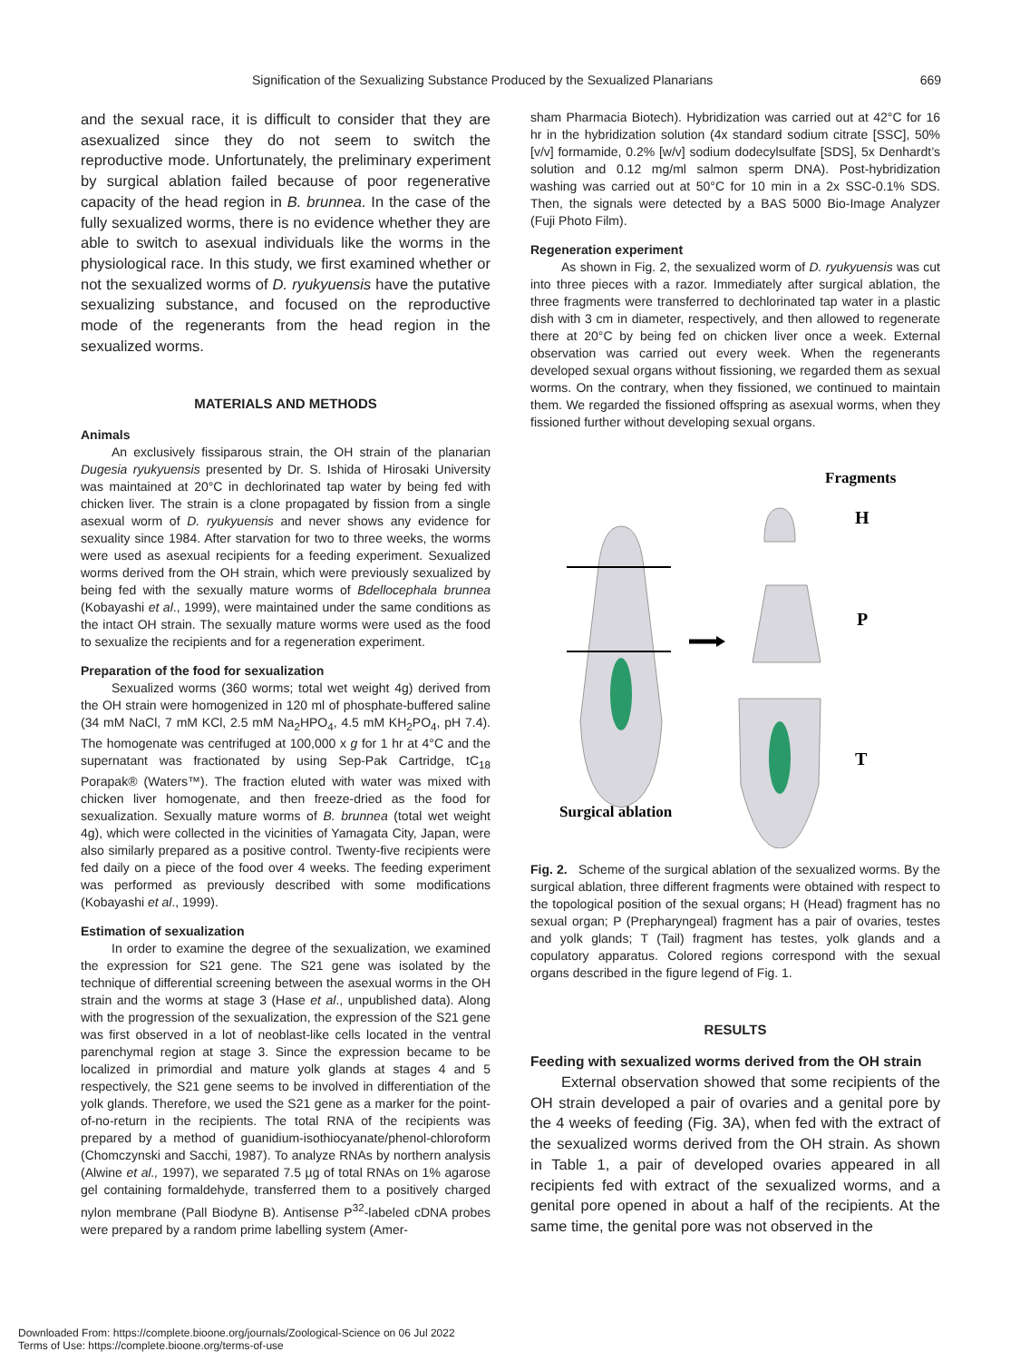Signification of the Sexualizing Substance Produced by the Sexualized Planarians 669
and the sexual race, it is difficult to consider that they are asexualized since they do not seem to switch the reproductive mode. Unfortunately, the preliminary experiment by surgical ablation failed because of poor regenerative capacity of the head region in B. brunnea. In the case of the fully sexualized worms, there is no evidence whether they are able to switch to asexual individuals like the worms in the physiological race. In this study, we first examined whether or not the sexualized worms of D. ryukyuensis have the putative sexualizing substance, and focused on the reproductive mode of the regenerants from the head region in the sexualized worms.
MATERIALS AND METHODS
Animals
An exclusively fissiparous strain, the OH strain of the planarian Dugesia ryukyuensis presented by Dr. S. Ishida of Hirosaki University was maintained at 20°C in dechlorinated tap water by being fed with chicken liver. The strain is a clone propagated by fission from a single asexual worm of D. ryukyuensis and never shows any evidence for sexuality since 1984. After starvation for two to three weeks, the worms were used as asexual recipients for a feeding experiment. Sexualized worms derived from the OH strain, which were previously sexualized by being fed with the sexually mature worms of Bdellocephala brunnea (Kobayashi et al., 1999), were maintained under the same conditions as the intact OH strain. The sexually mature worms were used as the food to sexualize the recipients and for a regeneration experiment.
Preparation of the food for sexualization
Sexualized worms (360 worms; total wet weight 4g) derived from the OH strain were homogenized in 120 ml of phosphate-buffered saline (34 mM NaCl, 7 mM KCl, 2.5 mM Na<sub>2</sub>HPO<sub>4</sub>, 4.5 mM KH<sub>2</sub>PO<sub>4</sub>, pH 7.4). The homogenate was centrifuged at 100,000 x g for 1 hr at 4°C and the supernatant was fractionated by using Sep-Pak Cartridge, tC<sub>18</sub> Porapak® (Waters™). The fraction eluted with water was mixed with chicken liver homogenate, and then freeze-dried as the food for sexualization. Sexually mature worms of B. brunnea (total wet weight 4g), which were collected in the vicinities of Yamagata City, Japan, were also similarly prepared as a positive control. Twenty-five recipients were fed daily on a piece of the food over 4 weeks. The feeding experiment was performed as previously described with some modifications (Kobayashi et al., 1999).
Estimation of sexualization
In order to examine the degree of the sexualization, we examined the expression for S21 gene. The S21 gene was isolated by the technique of differential screening between the asexual worms in the OH strain and the worms at stage 3 (Hase et al., unpublished data). Along with the progression of the sexualization, the expression of the S21 gene was first observed in a lot of neoblast-like cells located in the ventral parenchymal region at stage 3. Since the expression became to be localized in primordial and mature yolk glands at stages 4 and 5 respectively, the S21 gene seems to be involved in differentiation of the yolk glands. Therefore, we used the S21 gene as a marker for the point-of-no-return in the recipients. The total RNA of the recipients was prepared by a method of guanidium-isothiocyanate/phenol-chloroform (Chomczynski and Sacchi, 1987). To analyze RNAs by northern analysis (Alwine et al., 1997), we separated 7.5 µg of total RNAs on 1% agarose gel containing formaldehyde, transferred them to a positively charged nylon membrane (Pall Biodyne B). Antisense P<sup>32</sup>-labeled cDNA probes were prepared by a random prime labelling system (Amer-
sham Pharmacia Biotech). Hybridization was carried out at 42°C for 16 hr in the hybridization solution (4x standard sodium citrate [SSC], 50% [v/v] formamide, 0.2% [w/v] sodium dodecylsulfate [SDS], 5x Denhardt’s solution and 0.12 mg/ml salmon sperm DNA). Post-hybridization washing was carried out at 50°C for 10 min in a 2x SSC-0.1% SDS. Then, the signals were detected by a BAS 5000 Bio-Image Analyzer (Fuji Photo Film).
Regeneration experiment
As shown in Fig. 2, the sexualized worm of D. ryukyuensis was cut into three pieces with a razor. Immediately after surgical ablation, the three fragments were transferred to dechlorinated tap water in a plastic dish with 3 cm in diameter, respectively, and then allowed to regenerate there at 20°C by being fed on chicken liver once a week. External observation was carried out every week. When the regenerants developed sexual organs without fissioning, we regarded them as sexual worms. On the contrary, when they fissioned, we continued to maintain them. We regarded the fissioned offspring as asexual worms, when they fissioned further without developing sexual organs.
Fragments
H
P
T
Surgical ablation
Fig. 2. Scheme of the surgical ablation of the sexualized worms. By the surgical ablation, three different fragments were obtained with respect to the topological position of the sexual organs; H (Head) fragment has no sexual organ; P (Prepharyngeal) fragment has a pair of ovaries, testes and yolk glands; T (Tail) fragment has testes, yolk glands and a copulatory apparatus. Colored regions correspond with the sexual organs described in the figure legend of Fig. 1.
RESULTS
Feeding with sexualized worms derived from the OH strain
External observation showed that some recipients of the OH strain developed a pair of ovaries and a genital pore by the 4 weeks of feeding (Fig. 3A), when fed with the extract of the sexualized worms derived from the OH strain. As shown in Table 1, a pair of developed ovaries appeared in all recipients fed with extract of the sexualized worms, and a genital pore opened in about a half of the recipients. At the same time, the genital pore was not observed in the
Downloaded From: https://complete.bioone.org/journals/Zoological-Science on 06 Jul 2022
Terms of Use: https://complete.bioone.org/terms-of-use